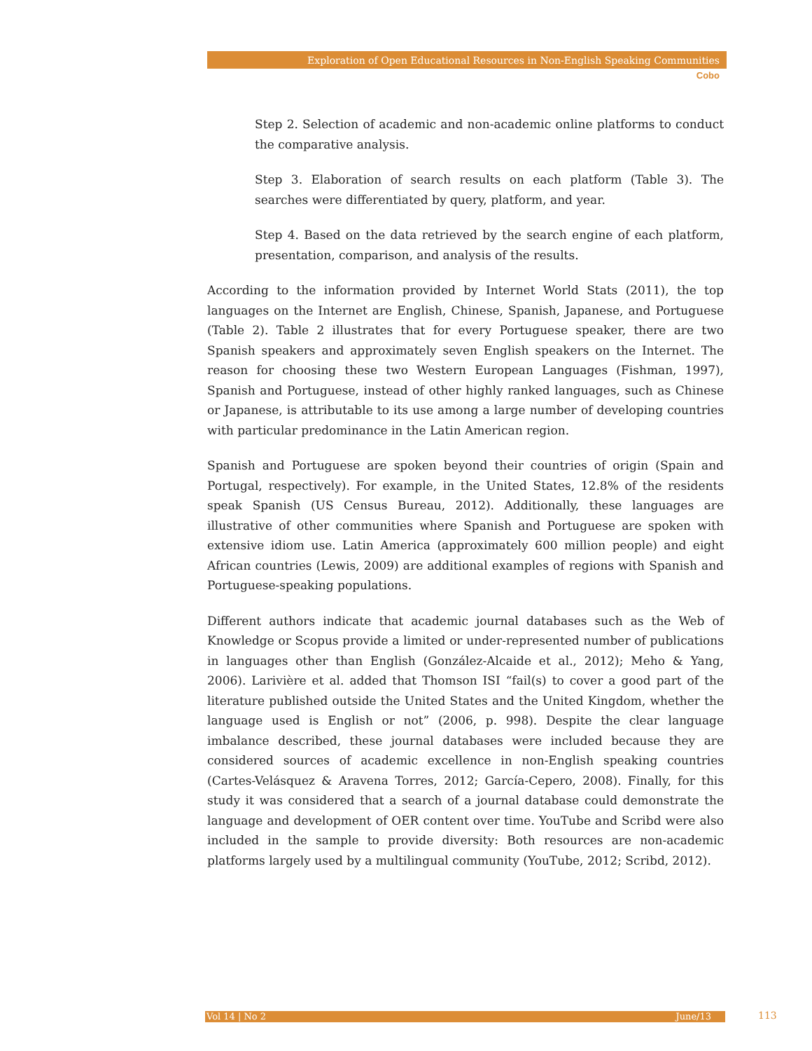Exploration of Open Educational Resources in Non-English Speaking Communities
Cobo
Step 2. Selection of academic and non-academic online platforms to conduct the comparative analysis.
Step 3. Elaboration of search results on each platform (Table 3). The searches were differentiated by query, platform, and year.
Step 4. Based on the data retrieved by the search engine of each platform, presentation, comparison, and analysis of the results.
According to the information provided by Internet World Stats (2011), the top languages on the Internet are English, Chinese, Spanish, Japanese, and Portuguese (Table 2). Table 2 illustrates that for every Portuguese speaker, there are two Spanish speakers and approximately seven English speakers on the Internet. The reason for choosing these two Western European Languages (Fishman, 1997), Spanish and Portuguese, instead of other highly ranked languages, such as Chinese or Japanese, is attributable to its use among a large number of developing countries with particular predominance in the Latin American region.
Spanish and Portuguese are spoken beyond their countries of origin (Spain and Portugal, respectively). For example, in the United States, 12.8% of the residents speak Spanish (US Census Bureau, 2012). Additionally, these languages are illustrative of other communities where Spanish and Portuguese are spoken with extensive idiom use. Latin America (approximately 600 million people) and eight African countries (Lewis, 2009) are additional examples of regions with Spanish and Portuguese-speaking populations.
Different authors indicate that academic journal databases such as the Web of Knowledge or Scopus provide a limited or under-represented number of publications in languages other than English (González-Alcaide et al., 2012); Meho & Yang, 2006). Larivière et al. added that Thomson ISI “fail(s) to cover a good part of the literature published outside the United States and the United Kingdom, whether the language used is English or not” (2006, p. 998). Despite the clear language imbalance described, these journal databases were included because they are considered sources of academic excellence in non-English speaking countries (Cartes-Velásquez & Aravena Torres, 2012; García-Cepero, 2008). Finally, for this study it was considered that a search of a journal database could demonstrate the language and development of OER content over time. YouTube and Scribd were also included in the sample to provide diversity: Both resources are non-academic platforms largely used by a multilingual community (YouTube, 2012; Scribd, 2012).
Vol 14 | No 2 June/13 113